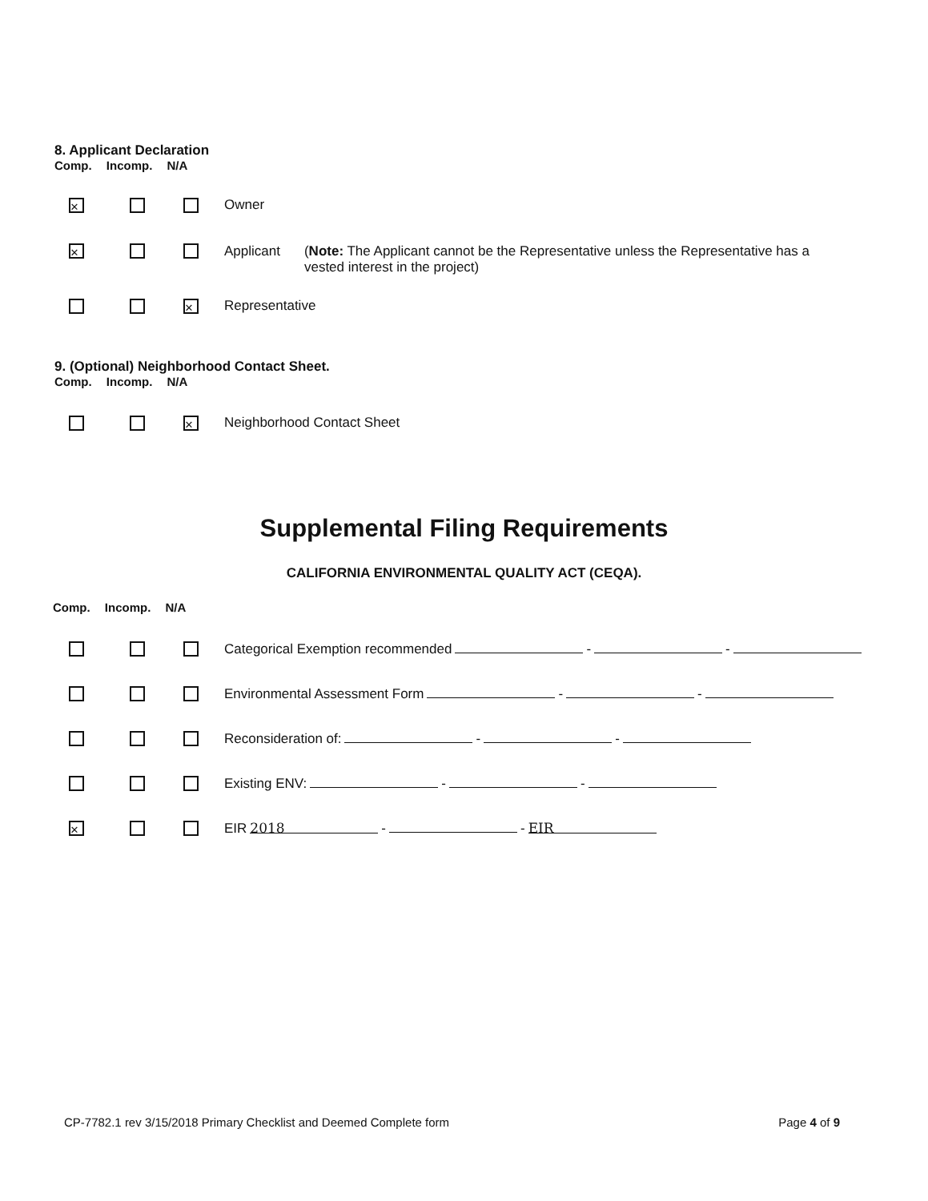8. Applicant Declaration
Comp. Incomp. N/A
× Owner
× Applicant (Note: The Applicant cannot be the Representative unless the Representative has a vested interest in the project)
× Representative
9. (Optional) Neighborhood Contact Sheet.
Comp. Incomp. N/A
× Neighborhood Contact Sheet
Supplemental Filing Requirements
CALIFORNIA ENVIRONMENTAL QUALITY ACT (CEQA).
Comp. Incomp. N/A
Categorical Exemption recommended - -
Environmental Assessment Form - -
Reconsideration of: - -
Existing ENV: - -
× EIR 2018 - - EIR
CP-7782.1 rev 3/15/2018 Primary Checklist and Deemed Complete form Page 4 of 9